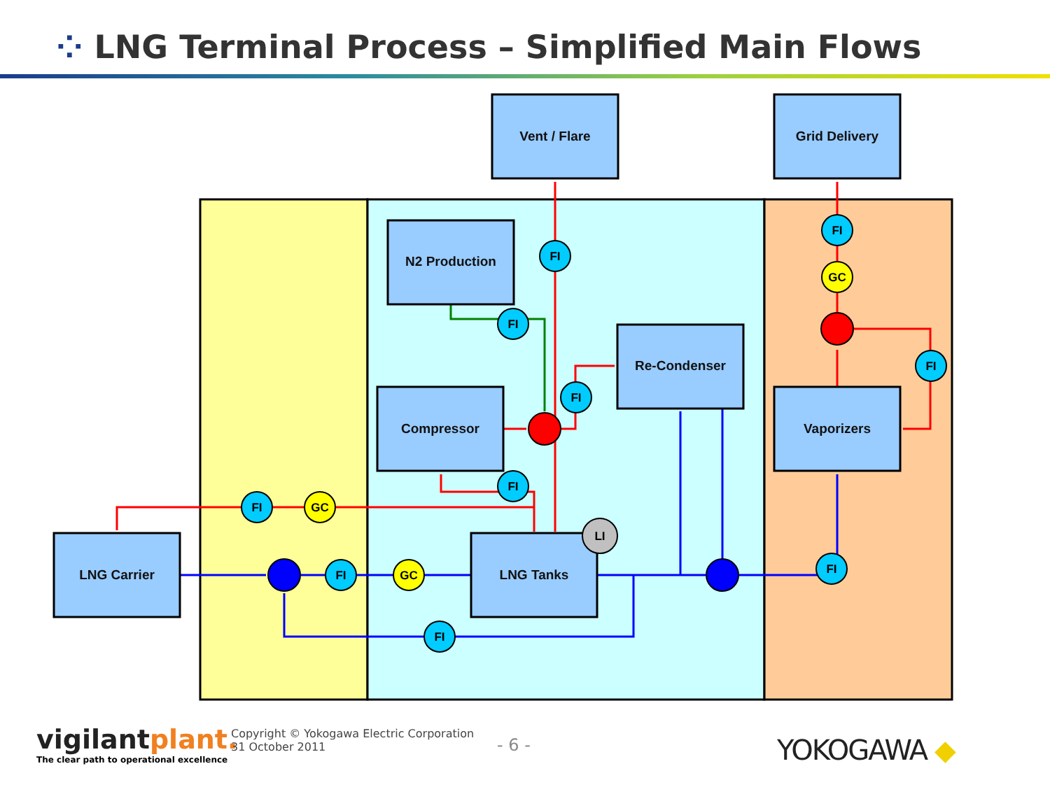⁘ LNG Terminal Process – Simplified Main Flows
Vent / Flare
Grid Delivery
N2 Production
Re-Condenser
Compressor
Vaporizers
LNG Carrier
LNG Tanks
FI
FI
FI
FI
FI
GC
FI
GC
FI
LI
FI
FI
GC
FI
vigilantplant.
The clear path to operational excellence
Copyright © Yokogawa Electric Corporation
31 October 2011
- 6 -
YOKOGAWA ◆